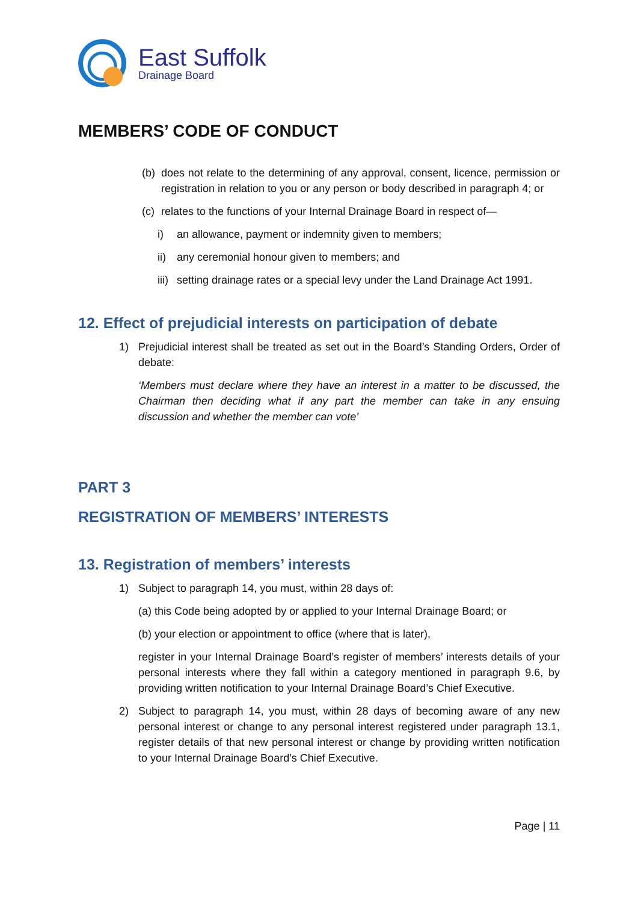East Suffolk
Drainage Board
MEMBERS’ CODE OF CONDUCT
(b) does not relate to the determining of any approval, consent, licence, permission or registration in relation to you or any person or body described in paragraph 4; or
(c) relates to the functions of your Internal Drainage Board in respect of—
i) an allowance, payment or indemnity given to members;
ii) any ceremonial honour given to members; and
iii) setting drainage rates or a special levy under the Land Drainage Act 1991.
12. Effect of prejudicial interests on participation of debate
1) Prejudicial interest shall be treated as set out in the Board’s Standing Orders, Order of debate:
‘Members must declare where they have an interest in a matter to be discussed, the Chairman then deciding what if any part the member can take in any ensuing discussion and whether the member can vote’
PART 3
REGISTRATION OF MEMBERS’ INTERESTS
13. Registration of members’ interests
1) Subject to paragraph 14, you must, within 28 days of:
(a) this Code being adopted by or applied to your Internal Drainage Board; or
(b) your election or appointment to office (where that is later),
register in your Internal Drainage Board’s register of members’ interests details of your personal interests where they fall within a category mentioned in paragraph 9.6, by providing written notification to your Internal Drainage Board’s Chief Executive.
2) Subject to paragraph 14, you must, within 28 days of becoming aware of any new personal interest or change to any personal interest registered under paragraph 13.1, register details of that new personal interest or change by providing written notification to your Internal Drainage Board’s Chief Executive.
Page | 11